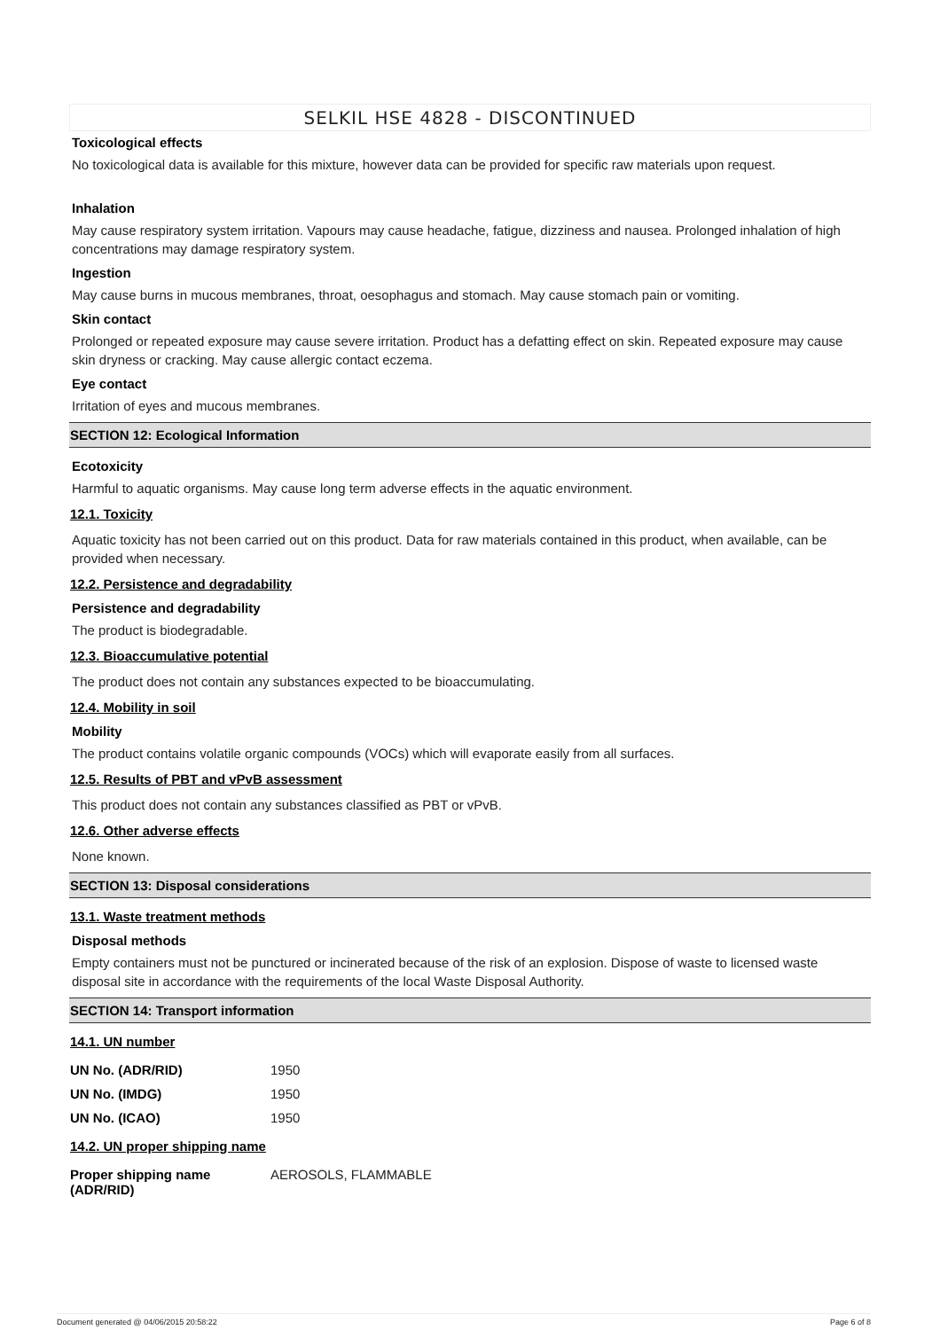SELKIL HSE 4828 - DISCONTINUED
Toxicological effects
No toxicological data is available for this mixture, however data can be provided for specific raw materials upon request.
Inhalation
May cause respiratory system irritation. Vapours may cause headache, fatigue, dizziness and nausea. Prolonged inhalation of high concentrations may damage respiratory system.
Ingestion
May cause burns in mucous membranes, throat, oesophagus and stomach. May cause stomach pain or vomiting.
Skin contact
Prolonged or repeated exposure may cause severe irritation. Product has a defatting effect on skin. Repeated exposure may cause skin dryness or cracking. May cause allergic contact eczema.
Eye contact
Irritation of eyes and mucous membranes.
SECTION 12: Ecological Information
Ecotoxicity
Harmful to aquatic organisms. May cause long term adverse effects in the aquatic environment.
12.1. Toxicity
Aquatic toxicity has not been carried out on this product. Data for raw materials contained in this product, when available, can be provided when necessary.
12.2. Persistence and degradability
Persistence and degradability
The product is biodegradable.
12.3. Bioaccumulative potential
The product does not contain any substances expected to be bioaccumulating.
12.4. Mobility in soil
Mobility
The product contains volatile organic compounds (VOCs) which will evaporate easily from all surfaces.
12.5. Results of PBT and vPvB assessment
This product does not contain any substances classified as PBT or vPvB.
12.6. Other adverse effects
None known.
SECTION 13: Disposal considerations
13.1. Waste treatment methods
Disposal methods
Empty containers must not be punctured or incinerated because of the risk of an explosion. Dispose of waste to licensed waste disposal site in accordance with the requirements of the local Waste Disposal Authority.
SECTION 14: Transport information
14.1. UN number
| UN No. (ADR/RID) | 1950 |
| UN No. (IMDG) | 1950 |
| UN No. (ICAO) | 1950 |
14.2. UN proper shipping name
| Proper shipping name (ADR/RID) | AEROSOLS, FLAMMABLE |
Document generated @ 04/06/2015 20:58:22 Page 6 of 8